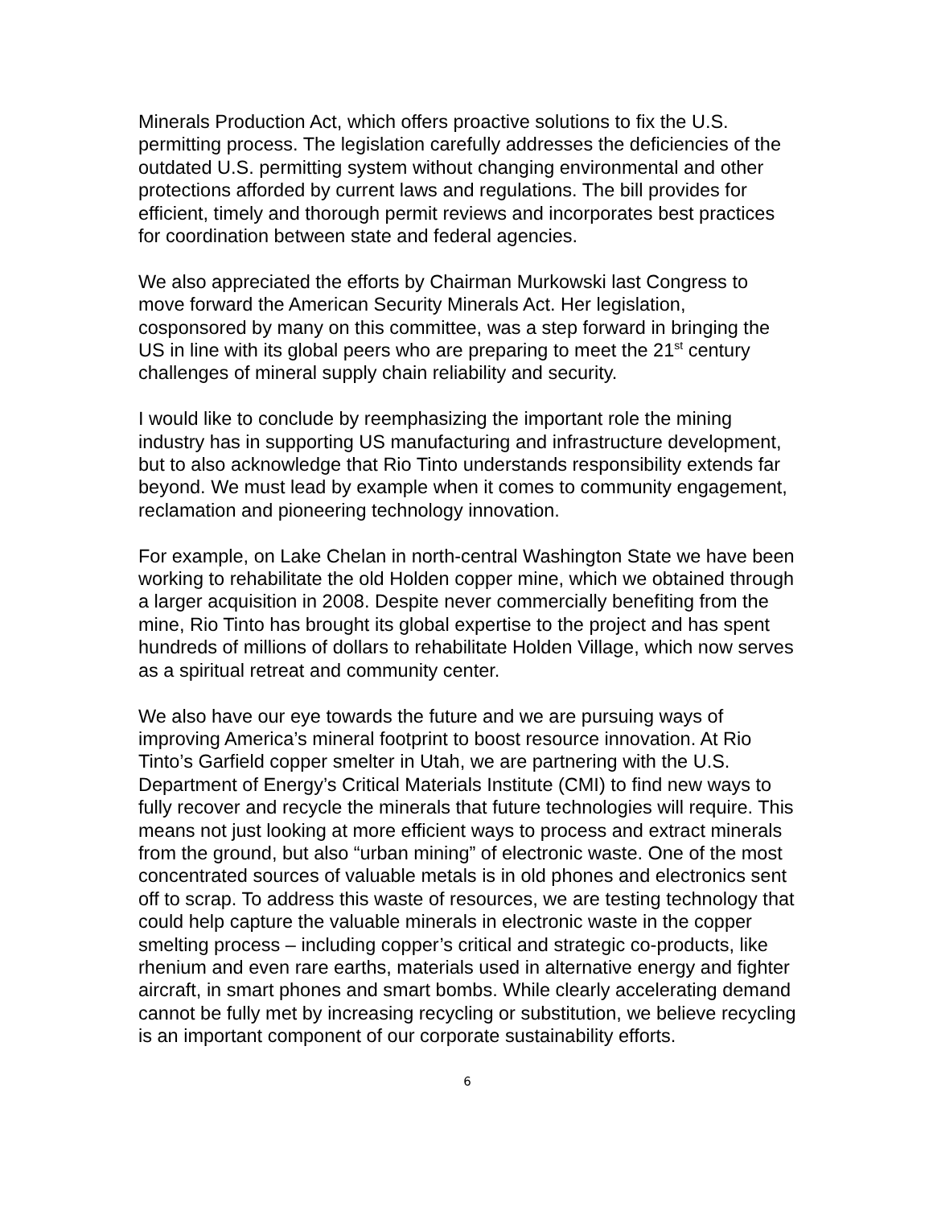Minerals Production Act, which offers proactive solutions to fix the U.S. permitting process. The legislation carefully addresses the deficiencies of the outdated U.S. permitting system without changing environmental and other protections afforded by current laws and regulations. The bill provides for efficient, timely and thorough permit reviews and incorporates best practices for coordination between state and federal agencies.
We also appreciated the efforts by Chairman Murkowski last Congress to move forward the American Security Minerals Act. Her legislation, cosponsored by many on this committee, was a step forward in bringing the US in line with its global peers who are preparing to meet the 21<sup>st</sup> century challenges of mineral supply chain reliability and security.
I would like to conclude by reemphasizing the important role the mining industry has in supporting US manufacturing and infrastructure development, but to also acknowledge that Rio Tinto understands responsibility extends far beyond. We must lead by example when it comes to community engagement, reclamation and pioneering technology innovation.
For example, on Lake Chelan in north-central Washington State we have been working to rehabilitate the old Holden copper mine, which we obtained through a larger acquisition in 2008. Despite never commercially benefiting from the mine, Rio Tinto has brought its global expertise to the project and has spent hundreds of millions of dollars to rehabilitate Holden Village, which now serves as a spiritual retreat and community center.
We also have our eye towards the future and we are pursuing ways of improving America’s mineral footprint to boost resource innovation. At Rio Tinto’s Garfield copper smelter in Utah, we are partnering with the U.S. Department of Energy’s Critical Materials Institute (CMI) to find new ways to fully recover and recycle the minerals that future technologies will require. This means not just looking at more efficient ways to process and extract minerals from the ground, but also “urban mining” of electronic waste. One of the most concentrated sources of valuable metals is in old phones and electronics sent off to scrap. To address this waste of resources, we are testing technology that could help capture the valuable minerals in electronic waste in the copper smelting process – including copper’s critical and strategic co-products, like rhenium and even rare earths, materials used in alternative energy and fighter aircraft, in smart phones and smart bombs. While clearly accelerating demand cannot be fully met by increasing recycling or substitution, we believe recycling is an important component of our corporate sustainability efforts.
6